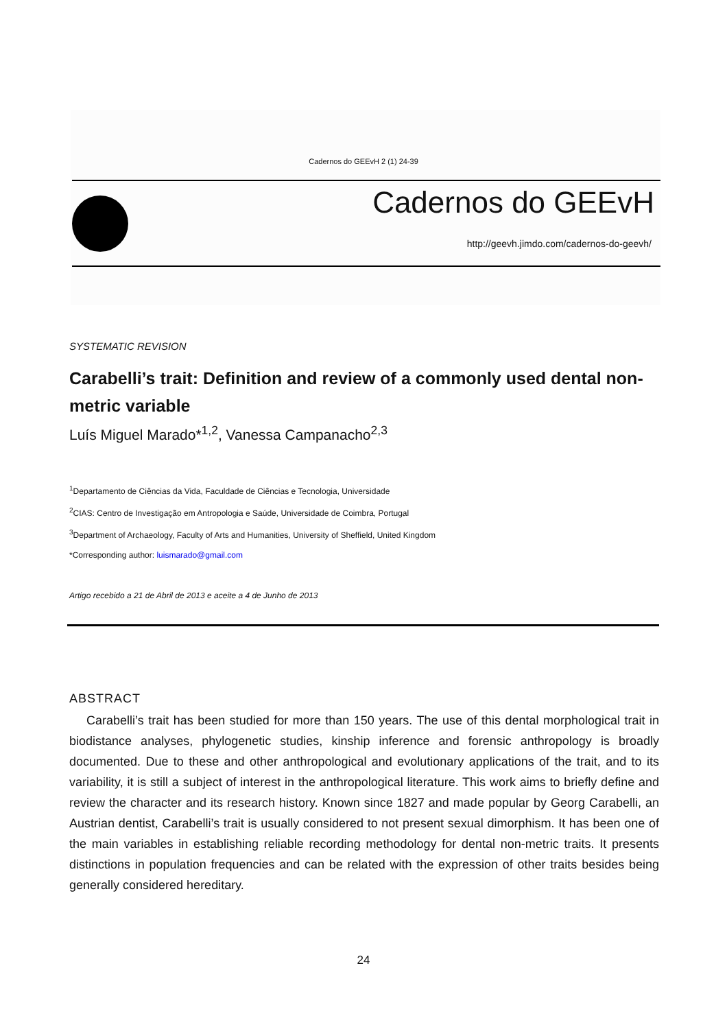Cadernos do GEEvH 2 (1) 24-39
Cadernos do GEEvH
http://geevh.jimdo.com/cadernos-do-geevh/
SYSTEMATIC REVISION
Carabelli’s trait: Definition and review of a commonly used dental non-metric variable
Luís Miguel Marado*<sup>1,2</sup>, Vanessa Campanacho<sup>2,3</sup>
<sup>1</sup> Departamento de Ciências da Vida, Faculdade de Ciências e Tecnologia, Universidade
<sup>2</sup> CIAS: Centro de Investigação em Antropologia e Saúde, Universidade de Coimbra, Portugal
<sup>3</sup> Department of Archaeology, Faculty of Arts and Humanities, University of Sheffield, United Kingdom
*Corresponding author: luismarado@gmail.com
Artigo recebido a 21 de Abril de 2013 e aceite a 4 de Junho de 2013
ABSTRACT
Carabelli’s trait has been studied for more than 150 years. The use of this dental morphological trait in biodistance analyses, phylogenetic studies, kinship inference and forensic anthropology is broadly documented. Due to these and other anthropological and evolutionary applications of the trait, and to its variability, it is still a subject of interest in the anthropological literature. This work aims to briefly define and review the character and its research history. Known since 1827 and made popular by Georg Carabelli, an Austrian dentist, Carabelli’s trait is usually considered to not present sexual dimorphism. It has been one of the main variables in establishing reliable recording methodology for dental non-metric traits. It presents distinctions in population frequencies and can be related with the expression of other traits besides being generally considered hereditary.
24